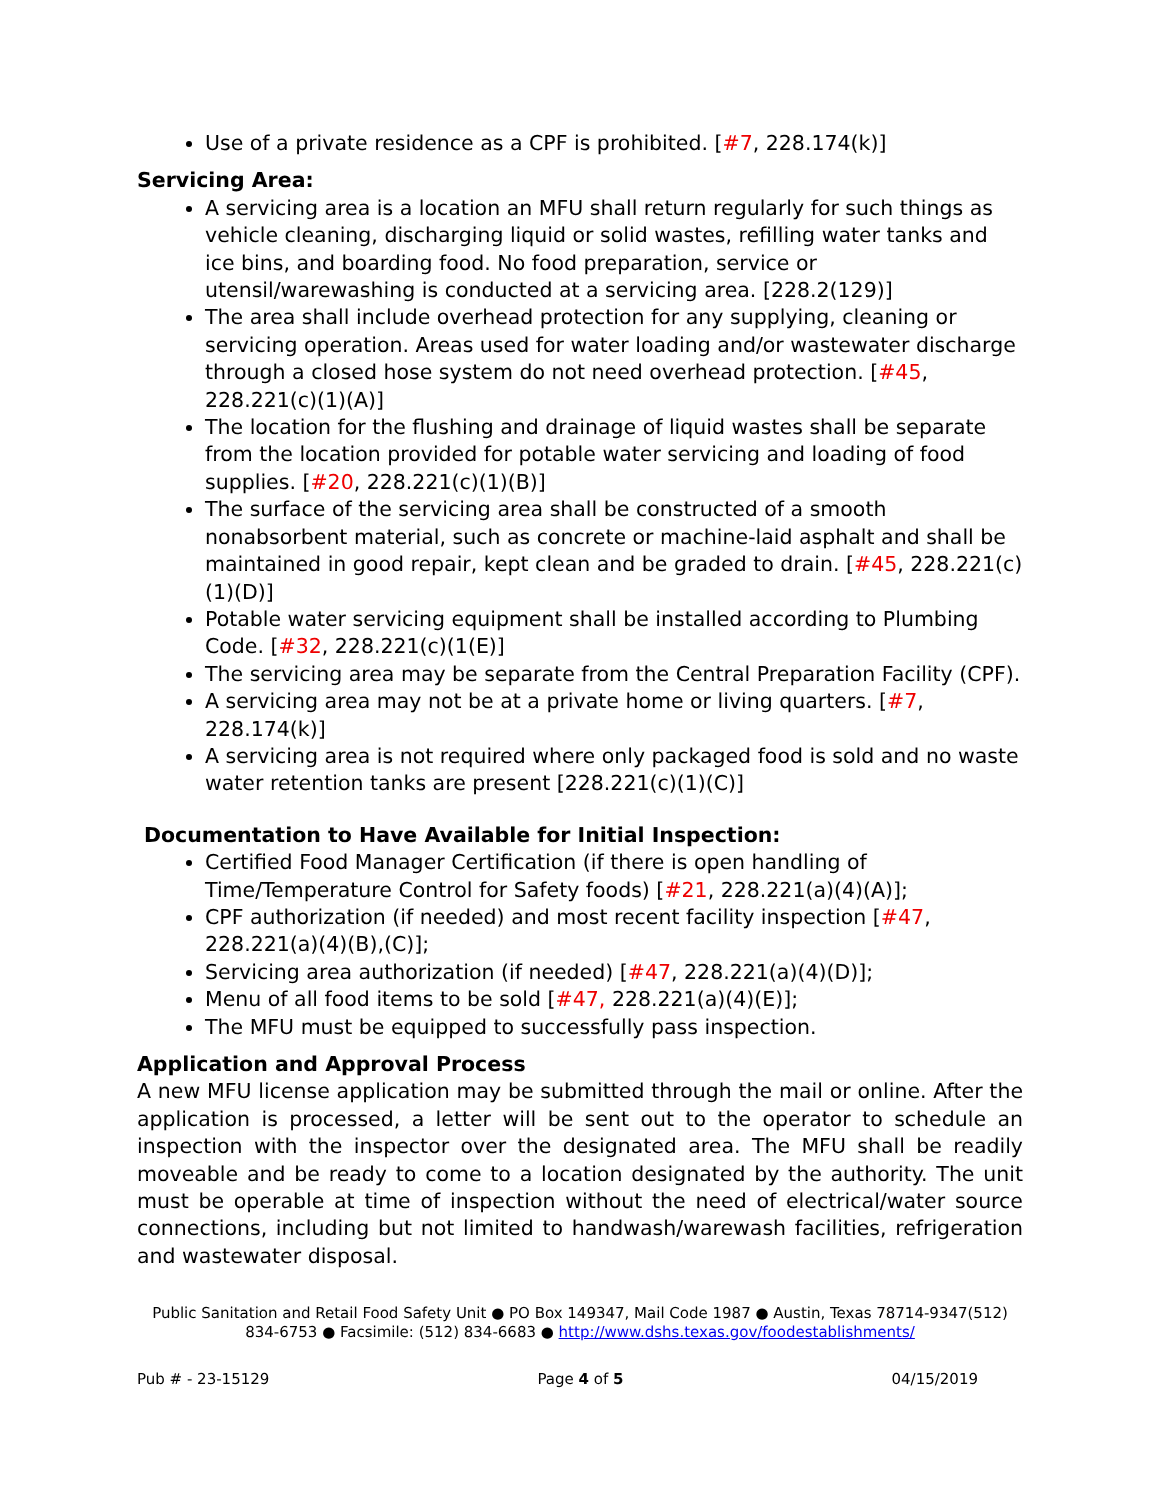Use of a private residence as a CPF is prohibited. [#7, 228.174(k)]
Servicing Area:
A servicing area is a location an MFU shall return regularly for such things as vehicle cleaning, discharging liquid or solid wastes, refilling water tanks and ice bins, and boarding food. No food preparation, service or utensil/warewashing is conducted at a servicing area. [228.2(129)]
The area shall include overhead protection for any supplying, cleaning or servicing operation. Areas used for water loading and/or wastewater discharge through a closed hose system do not need overhead protection. [#45, 228.221(c)(1)(A)]
The location for the flushing and drainage of liquid wastes shall be separate from the location provided for potable water servicing and loading of food supplies. [#20, 228.221(c)(1)(B)]
The surface of the servicing area shall be constructed of a smooth nonabsorbent material, such as concrete or machine-laid asphalt and shall be maintained in good repair, kept clean and be graded to drain. [#45, 228.221(c)(1)(D)]
Potable water servicing equipment shall be installed according to Plumbing Code. [#32, 228.221(c)(1(E)]
The servicing area may be separate from the Central Preparation Facility (CPF).
A servicing area may not be at a private home or living quarters. [#7, 228.174(k)]
A servicing area is not required where only packaged food is sold and no waste water retention tanks are present [228.221(c)(1)(C)]
Documentation to Have Available for Initial Inspection:
Certified Food Manager Certification (if there is open handling of Time/Temperature Control for Safety foods) [#21, 228.221(a)(4)(A)];
CPF authorization (if needed) and most recent facility inspection [#47, 228.221(a)(4)(B),(C)];
Servicing area authorization (if needed) [#47, 228.221(a)(4)(D)];
Menu of all food items to be sold [#47, 228.221(a)(4)(E)];
The MFU must be equipped to successfully pass inspection.
Application and Approval Process
A new MFU license application may be submitted through the mail or online. After the application is processed, a letter will be sent out to the operator to schedule an inspection with the inspector over the designated area. The MFU shall be readily moveable and be ready to come to a location designated by the authority. The unit must be operable at time of inspection without the need of electrical/water source connections, including but not limited to handwash/warewash facilities, refrigeration and wastewater disposal.
Public Sanitation and Retail Food Safety Unit ● PO Box 149347, Mail Code 1987 ● Austin, Texas 78714-9347(512) 834-6753 ● Facsimile: (512) 834-6683 ● http://www.dshs.texas.gov/foodestablishments/
Pub # - 23-15129 Page 4 of 5 04/15/2019